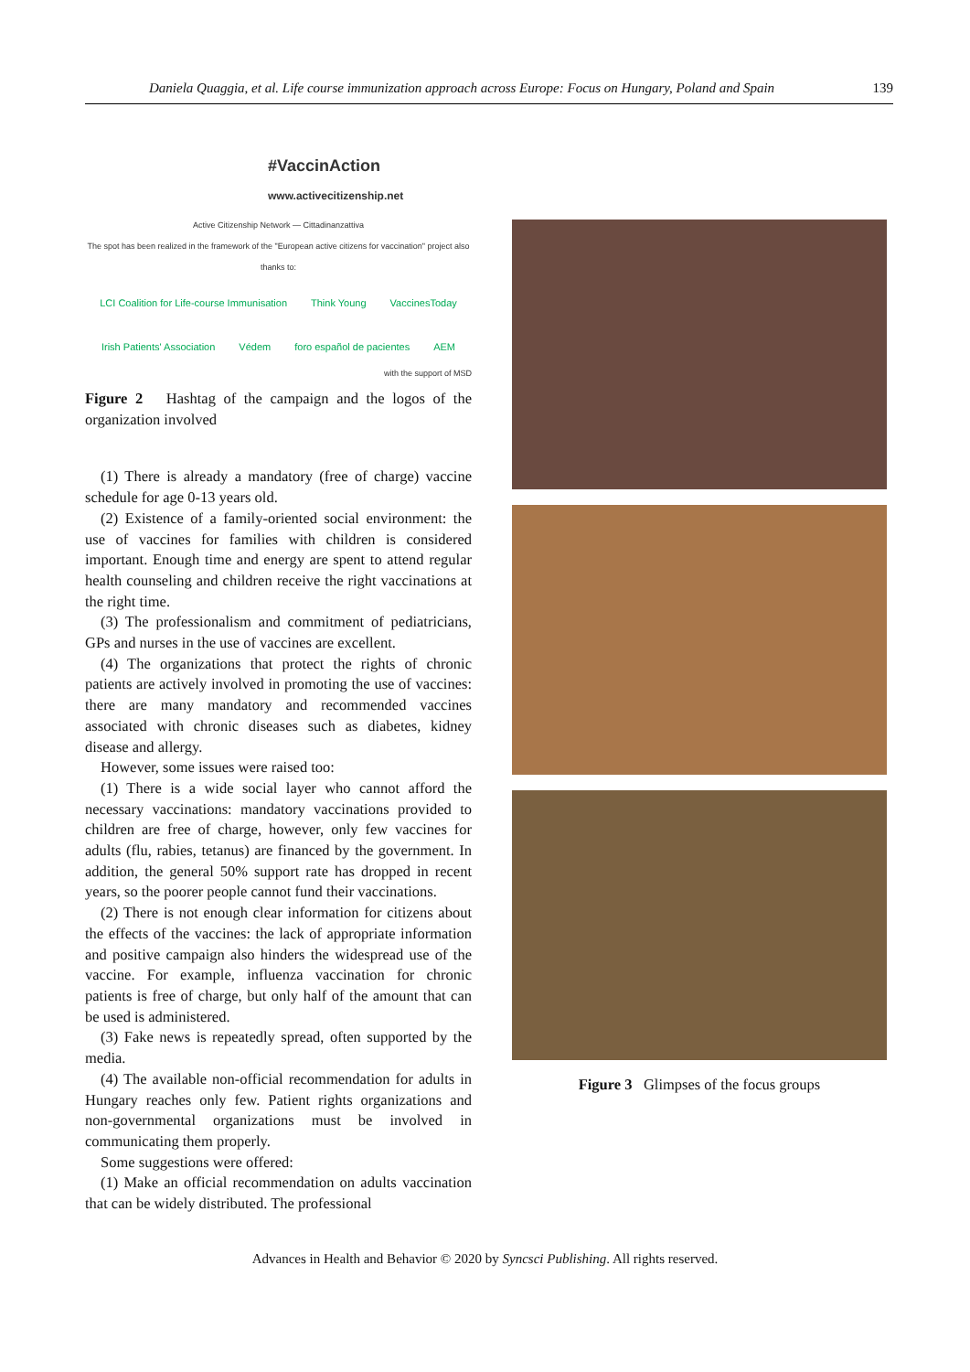Daniela Quaggia, et al. Life course immunization approach across Europe: Focus on Hungary, Poland and Spain 139
#VaccinAction
www.activecitizenship.net
Active Citizenship Network — Cittadinanzattiva
The spot has been realized in the framework of the "European active citizens for vaccination" project also thanks to:
LCI Coalition for Life-course Immunisation Think Young VaccinesToday Irish Patients' Association Védem foro español de pacientes AEM
with the support of MSD
Figure 2 Hashtag of the campaign and the logos of the organization involved
(1) There is already a mandatory (free of charge) vaccine schedule for age 0-13 years old.
(2) Existence of a family-oriented social environment: the use of vaccines for families with children is considered important. Enough time and energy are spent to attend regular health counseling and children receive the right vaccinations at the right time.
(3) The professionalism and commitment of pediatricians, GPs and nurses in the use of vaccines are excellent.
(4) The organizations that protect the rights of chronic patients are actively involved in promoting the use of vaccines: there are many mandatory and recommended vaccines associated with chronic diseases such as diabetes, kidney disease and allergy.
However, some issues were raised too:
(1) There is a wide social layer who cannot afford the necessary vaccinations: mandatory vaccinations provided to children are free of charge, however, only few vaccines for adults (flu, rabies, tetanus) are financed by the government. In addition, the general 50% support rate has dropped in recent years, so the poorer people cannot fund their vaccinations.
(2) There is not enough clear information for citizens about the effects of the vaccines: the lack of appropriate information and positive campaign also hinders the widespread use of the vaccine. For example, influenza vaccination for chronic patients is free of charge, but only half of the amount that can be used is administered.
(3) Fake news is repeatedly spread, often supported by the media.
(4) The available non-official recommendation for adults in Hungary reaches only few. Patient rights organizations and non-governmental organizations must be involved in communicating them properly.
Some suggestions were offered:
(1) Make an official recommendation on adults vaccination that can be widely distributed. The professional
Figure 3 Glimpses of the focus groups
Advances in Health and Behavior © 2020 by Syncsci Publishing. All rights reserved.